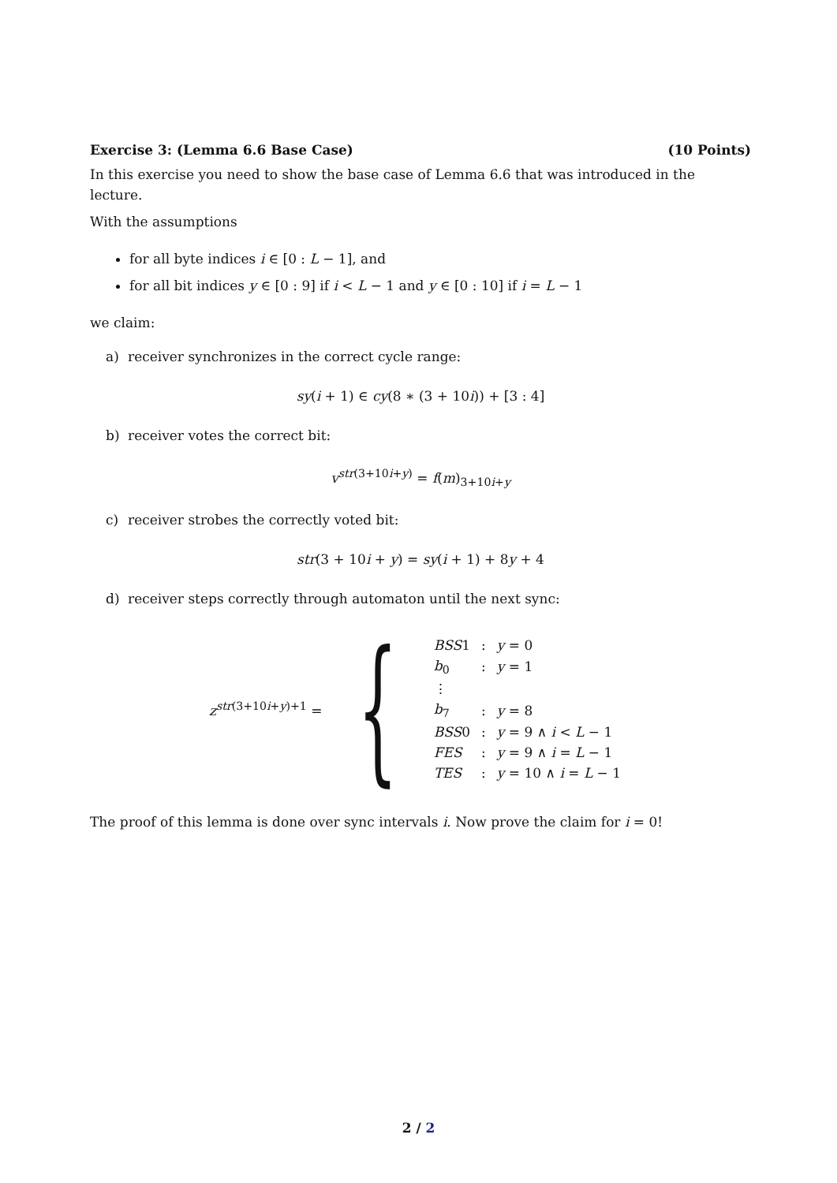Exercise 3: (Lemma 6.6 Base Case) (10 Points)
In this exercise you need to show the base case of Lemma 6.6 that was introduced in the lecture.
With the assumptions
for all byte indices i ∈ [0 : L − 1], and
for all bit indices y ∈ [0 : 9] if i < L − 1 and y ∈ [0 : 10] if i = L − 1
we claim:
a) receiver synchronizes in the correct cycle range:
sy(i + 1) ∈ cy(8 ∗ (3 + 10i)) + [3 : 4]
b) receiver votes the correct bit:
v<sup>str(3+10i+y)</sup> = f(m)<sub>3+10i+y</sub>
c) receiver strobes the correctly voted bit:
str(3 + 10i + y) = sy(i + 1) + 8y + 4
d) receiver steps correctly through automaton until the next sync:
z<sup>str(3+10i+y)+1</sup> = {
| BSS 1 | : | y = 0 |
| b<sub>0</sub> | : | y = 1 |
| ⋮ | | |
| b<sub>7</sub> | : | y = 8 |
| BSS 0 | : | y = 9 ∧ i < L − 1 |
| FES | : | y = 9 ∧ i = L − 1 |
| TES | : | y = 10 ∧ i = L − 1 |
The proof of this lemma is done over sync intervals i. Now prove the claim for i = 0!
2 / 2